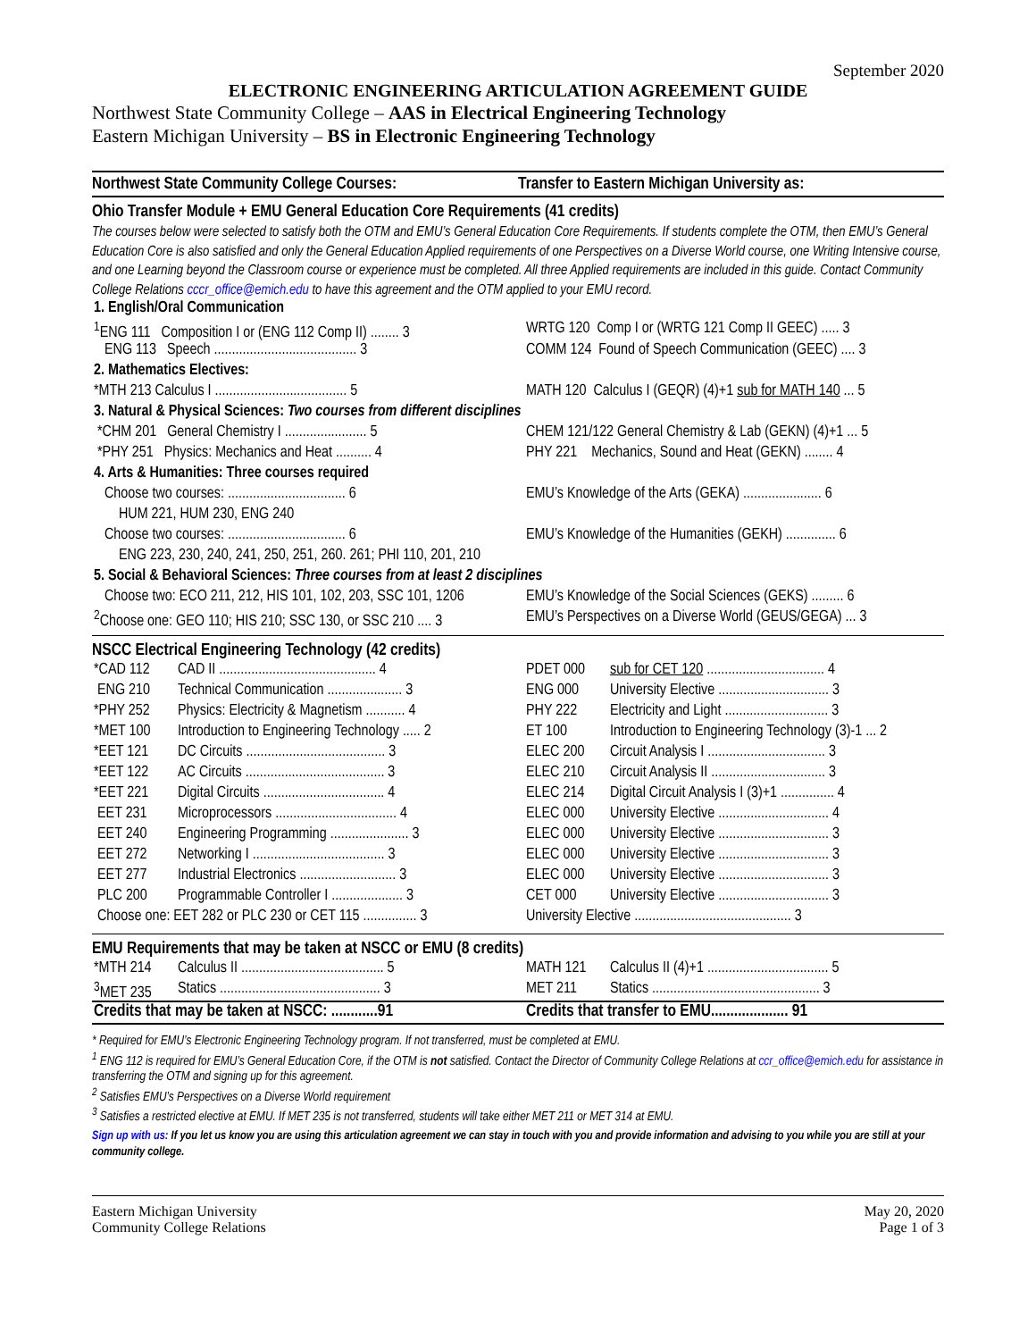September 2020
ELECTRONIC ENGINEERING ARTICULATION AGREEMENT GUIDE
Northwest State Community College – AAS in Electrical Engineering Technology
Eastern Michigan University – BS in Electronic Engineering Technology
Northwest State Community College Courses:
Transfer to Eastern Michigan University as:
Ohio Transfer Module + EMU General Education Core Requirements (41 credits)
The courses below were selected to satisfy both the OTM and EMU’s General Education Core Requirements. If students complete the OTM, then EMU’s General Education Core is also satisfied and only the General Education Applied requirements of one Perspectives on a Diverse World course, one Writing Intensive course, and one Learning beyond the Classroom course or experience must be completed. All three Applied requirements are included in this guide. Contact Community College Relations cccr_office@emich.edu to have this agreement and the OTM applied to your EMU record.
| 1. English/Oral Communication | |
| <sup>1</sup> ENG 111 Composition I or (ENG 112 Comp II) ........ 3 | WRTG 120 Comp I or (WRTG 121 Comp II GEEC) ..... 3 |
| ENG 113 Speech ........................................ 3 | COMM 124 Found of Speech Communication (GEEC) .... 3 |
| 2. Mathematics Electives: | |
| *MTH 213 Calculus I ..................................... 5 | MATH 120 Calculus I (GEQR) (4)+1 sub for MATH 140 ... 5 |
| 3. Natural & Physical Sciences: Two courses from different disciplines | |
| *CHM 201 General Chemistry I ....................... 5 | CHEM 121/122 General Chemistry & Lab (GEKN) (4)+1 ... 5 |
| *PHY 251 Physics: Mechanics and Heat .......... 4 | PHY 221 Mechanics, Sound and Heat (GEKN) ........ 4 |
| 4. Arts & Humanities: Three courses required | |
| Choose two courses: ................................. 6 | EMU’s Knowledge of the Arts (GEKA) ...................... 6 |
| HUM 221, HUM 230, ENG 240 | |
| Choose two courses: ................................. 6 | EMU’s Knowledge of the Humanities (GEKH) .............. 6 |
| ENG 223, 230, 240, 241, 250, 251, 260. 261; PHI 110, 201, 210 | |
| 5. Social & Behavioral Sciences: Three courses from at least 2 disciplines | |
| Choose two: ECO 211, 212, HIS 101, 102, 203, SSC 101, 1206 | EMU’s Knowledge of the Social Sciences (GEKS) ......... 6 |
| <sup>2</sup> Choose one: GEO 110; HIS 210; SSC 130, or SSC 210 .... 3 | EMU’s Perspectives on a Diverse World (GEUS/GEGA) ... 3 |
NSCC Electrical Engineering Technology (42 credits)
| *CAD 112 | CAD II ............................................ 4 | PDET 000 | sub for CET 120 ................................. 4 |
| ENG 210 | Technical Communication ..................... 3 | ENG 000 | University Elective ............................... 3 |
| *PHY 252 | Physics: Electricity & Magnetism ........... 4 | PHY 222 | Electricity and Light ............................. 3 |
| *MET 100 | Introduction to Engineering Technology ..... 2 | ET 100 | Introduction to Engineering Technology (3)-1 ... 2 |
| *EET 121 | DC Circuits ....................................... 3 | ELEC 200 | Circuit Analysis I ................................. 3 |
| *EET 122 | AC Circuits ....................................... 3 | ELEC 210 | Circuit Analysis II ................................ 3 |
| *EET 221 | Digital Circuits .................................. 4 | ELEC 214 | Digital Circuit Analysis I (3)+1 ............... 4 |
| EET 231 | Microprocessors .................................. 4 | ELEC 000 | University Elective ............................... 4 |
| EET 240 | Engineering Programming ...................... 3 | ELEC 000 | University Elective ............................... 3 |
| EET 272 | Networking I ..................................... 3 | ELEC 000 | University Elective ............................... 3 |
| EET 277 | Industrial Electronics ........................... 3 | ELEC 000 | University Elective ............................... 3 |
| PLC 200 | Programmable Controller I .................... 3 | CET 000 | University Elective ............................... 3 |
| Choose one: EET 282 or PLC 230 or CET 115 ............... 3 | | University Elective ............................................ 3 | |
EMU Requirements that may be taken at NSCC or EMU (8 credits)
| *MTH 214 | Calculus II ........................................ 5 | MATH 121 | Calculus II (4)+1 .................................. 5 |
| <sup>3</sup> MET 235 | Statics ............................................. 3 | MET 211 | Statics ............................................... 3 |
| Credits that may be taken at NSCC: ............91 | Credits that transfer to EMU.................... 91 |
* Required for EMU’s Electronic Engineering Technology program. If not transferred, must be completed at EMU.
<sup>1</sup> ENG 112 is required for EMU’s General Education Core, if the OTM is not satisfied. Contact the Director of Community College Relations at ccr_office@emich.edu for assistance in transferring the OTM and signing up for this agreement.
<sup>2</sup> Satisfies EMU’s Perspectives on a Diverse World requirement
<sup>3</sup> Satisfies a restricted elective at EMU. If MET 235 is not transferred, students will take either MET 211 or MET 314 at EMU.
Sign up with us: If you let us know you are using this articulation agreement we can stay in touch with you and provide information and advising to you while you are still at your community college.
Eastern Michigan University
Community College Relations
May 20, 2020
Page 1 of 3